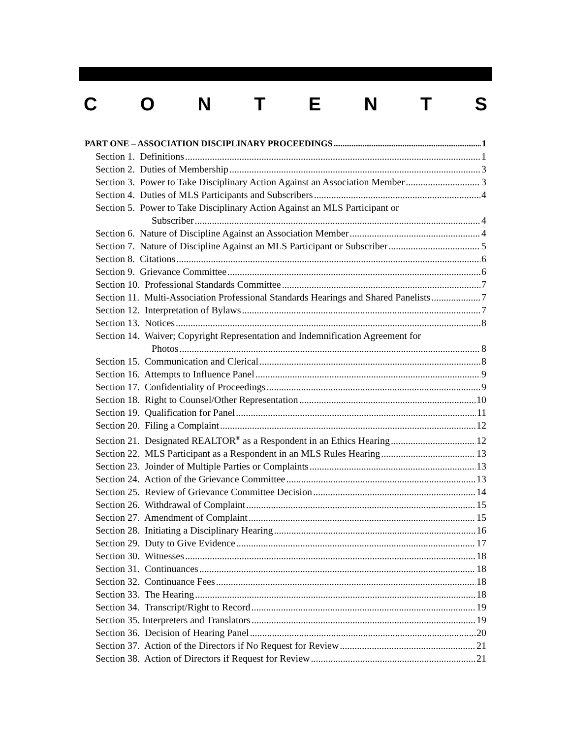CONTENTS
PART ONE – ASSOCIATION DISCIPLINARY PROCEEDINGS 1
Section 1. Definitions 1
Section 2. Duties of Membership 3
Section 3. Power to Take Disciplinary Action Against an Association Member 3
Section 4. Duties of MLS Participants and Subscribers 4
Section 5. Power to Take Disciplinary Action Against an MLS Participant or
Subscriber 4
Section 6. Nature of Discipline Against an Association Member 4
Section 7. Nature of Discipline Against an MLS Participant or Subscriber 5
Section 8. Citations 6
Section 9. Grievance Committee 6
Section 10. Professional Standards Committee 7
Section 11. Multi-Association Professional Standards Hearings and Shared Panelists 7
Section 12. Interpretation of Bylaws 7
Section 13. Notices 8
Section 14. Waiver; Copyright Representation and Indemnification Agreement for
Photos 8
Section 15. Communication and Clerical 8
Section 16. Attempts to Influence Panel 9
Section 17. Confidentiality of Proceedings 9
Section 18. Right to Counsel/Other Representation 10
Section 19. Qualification for Panel 11
Section 20. Filing a Complaint 12
Section 21. Designated REALTOR<sup>®</sup> as a Respondent in an Ethics Hearing 12
Section 22. MLS Participant as a Respondent in an MLS Rules Hearing 13
Section 23. Joinder of Multiple Parties or Complaints 13
Section 24. Action of the Grievance Committee 13
Section 25. Review of Grievance Committee Decision 14
Section 26. Withdrawal of Complaint 15
Section 27. Amendment of Complaint 15
Section 28. Initiating a Disciplinary Hearing 16
Section 29. Duty to Give Evidence 17
Section 30. Witnesses 18
Section 31. Continuances 18
Section 32. Continuance Fees 18
Section 33. The Hearing 18
Section 34. Transcript/Right to Record 19
Section 35. Interpreters and Translators 19
Section 36. Decision of Hearing Panel 20
Section 37. Action of the Directors if No Request for Review 21
Section 38. Action of Directors if Request for Review 21